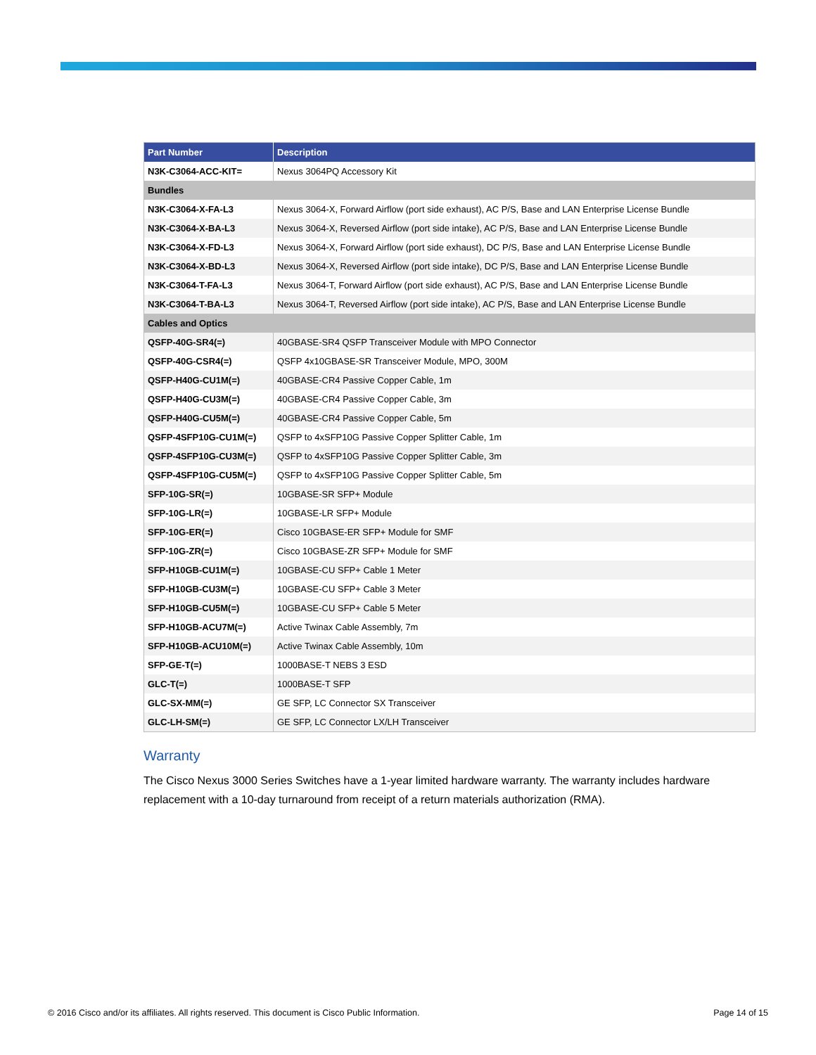| Part Number | Description |
| --- | --- |
| N3K-C3064-ACC-KIT= | Nexus 3064PQ Accessory Kit |
| Bundles | |
| N3K-C3064-X-FA-L3 | Nexus 3064-X, Forward Airflow (port side exhaust), AC P/S, Base and LAN Enterprise License Bundle |
| N3K-C3064-X-BA-L3 | Nexus 3064-X, Reversed Airflow (port side intake), AC P/S, Base and LAN Enterprise License Bundle |
| N3K-C3064-X-FD-L3 | Nexus 3064-X, Forward Airflow (port side exhaust), DC P/S, Base and LAN Enterprise License Bundle |
| N3K-C3064-X-BD-L3 | Nexus 3064-X, Reversed Airflow (port side intake), DC P/S, Base and LAN Enterprise License Bundle |
| N3K-C3064-T-FA-L3 | Nexus 3064-T, Forward Airflow (port side exhaust), AC P/S, Base and LAN Enterprise License Bundle |
| N3K-C3064-T-BA-L3 | Nexus 3064-T, Reversed Airflow (port side intake), AC P/S, Base and LAN Enterprise License Bundle |
| Cables and Optics | |
| QSFP-40G-SR4(=) | 40GBASE-SR4 QSFP Transceiver Module with MPO Connector |
| QSFP-40G-CSR4(=) | QSFP 4x10GBASE-SR Transceiver Module, MPO, 300M |
| QSFP-H40G-CU1M(=) | 40GBASE-CR4 Passive Copper Cable, 1m |
| QSFP-H40G-CU3M(=) | 40GBASE-CR4 Passive Copper Cable, 3m |
| QSFP-H40G-CU5M(=) | 40GBASE-CR4 Passive Copper Cable, 5m |
| QSFP-4SFP10G-CU1M(=) | QSFP to 4xSFP10G Passive Copper Splitter Cable, 1m |
| QSFP-4SFP10G-CU3M(=) | QSFP to 4xSFP10G Passive Copper Splitter Cable, 3m |
| QSFP-4SFP10G-CU5M(=) | QSFP to 4xSFP10G Passive Copper Splitter Cable, 5m |
| SFP-10G-SR(=) | 10GBASE-SR SFP+ Module |
| SFP-10G-LR(=) | 10GBASE-LR SFP+ Module |
| SFP-10G-ER(=) | Cisco 10GBASE-ER SFP+ Module for SMF |
| SFP-10G-ZR(=) | Cisco 10GBASE-ZR SFP+ Module for SMF |
| SFP-H10GB-CU1M(=) | 10GBASE-CU SFP+ Cable 1 Meter |
| SFP-H10GB-CU3M(=) | 10GBASE-CU SFP+ Cable 3 Meter |
| SFP-H10GB-CU5M(=) | 10GBASE-CU SFP+ Cable 5 Meter |
| SFP-H10GB-ACU7M(=) | Active Twinax Cable Assembly, 7m |
| SFP-H10GB-ACU10M(=) | Active Twinax Cable Assembly, 10m |
| SFP-GE-T(=) | 1000BASE-T NEBS 3 ESD |
| GLC-T(=) | 1000BASE-T SFP |
| GLC-SX-MM(=) | GE SFP, LC Connector SX Transceiver |
| GLC-LH-SM(=) | GE SFP, LC Connector LX/LH Transceiver |
Warranty
The Cisco Nexus 3000 Series Switches have a 1-year limited hardware warranty. The warranty includes hardware replacement with a 10-day turnaround from receipt of a return materials authorization (RMA).
© 2016 Cisco and/or its affiliates. All rights reserved. This document is Cisco Public Information. Page 14 of 15